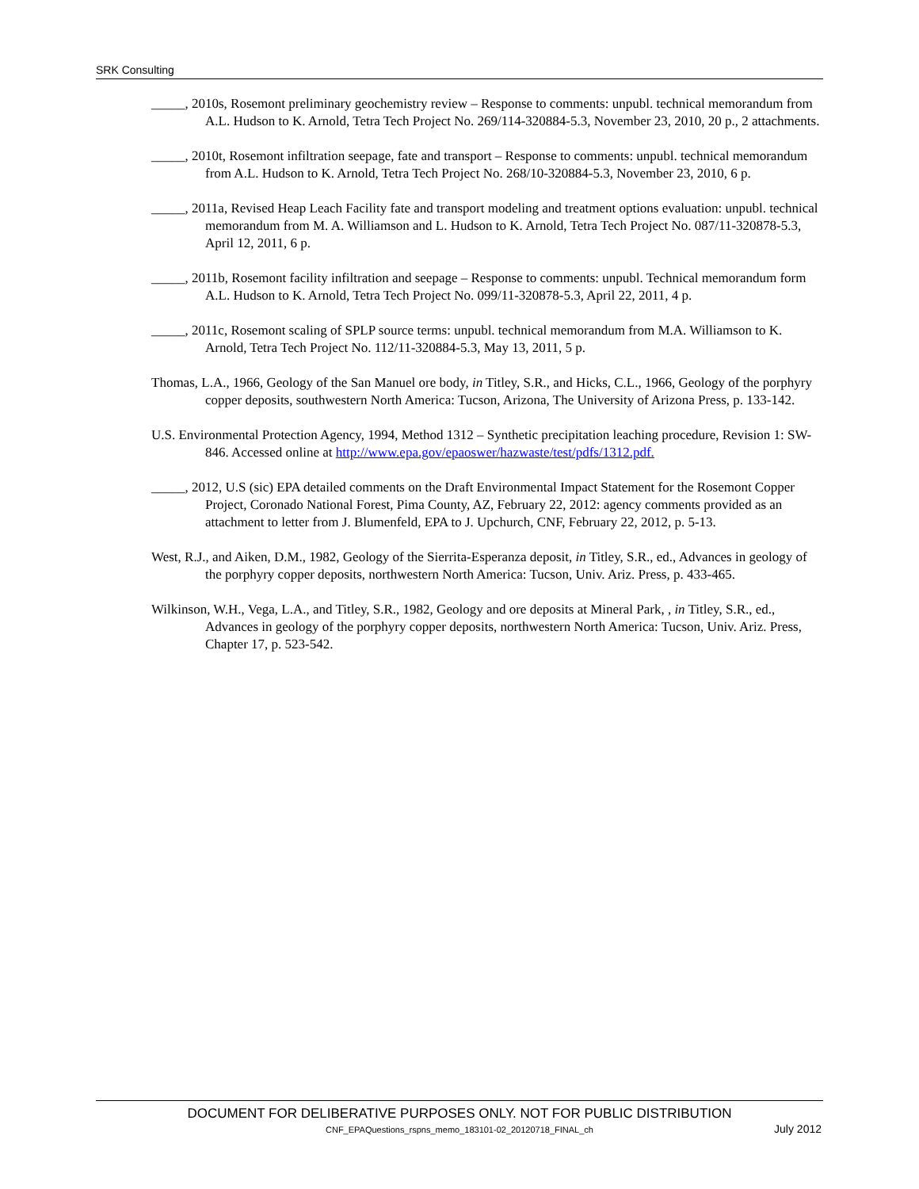SRK Consulting
_____, 2010s, Rosemont preliminary geochemistry review – Response to comments: unpubl. technical memorandum from A.L. Hudson to K. Arnold, Tetra Tech Project No. 269/114-320884-5.3, November 23, 2010, 20 p., 2 attachments.
_____, 2010t, Rosemont infiltration seepage, fate and transport – Response to comments: unpubl. technical memorandum from A.L. Hudson to K. Arnold, Tetra Tech Project No. 268/10-320884-5.3, November 23, 2010, 6 p.
_____, 2011a, Revised Heap Leach Facility fate and transport modeling and treatment options evaluation: unpubl. technical memorandum from M. A. Williamson and L. Hudson to K. Arnold, Tetra Tech Project No. 087/11-320878-5.3, April 12, 2011, 6 p.
_____, 2011b, Rosemont facility infiltration and seepage – Response to comments: unpubl. Technical memorandum form A.L. Hudson to K. Arnold, Tetra Tech Project No. 099/11-320878-5.3, April 22, 2011, 4 p.
_____, 2011c, Rosemont scaling of SPLP source terms: unpubl. technical memorandum from M.A. Williamson to K. Arnold, Tetra Tech Project No. 112/11-320884-5.3, May 13, 2011, 5 p.
Thomas, L.A., 1966, Geology of the San Manuel ore body, in Titley, S.R., and Hicks, C.L., 1966, Geology of the porphyry copper deposits, southwestern North America: Tucson, Arizona, The University of Arizona Press, p. 133-142.
U.S. Environmental Protection Agency, 1994, Method 1312 – Synthetic precipitation leaching procedure, Revision 1: SW-846. Accessed online at http://www.epa.gov/epaoswer/hazwaste/test/pdfs/1312.pdf.
_____, 2012, U.S (sic) EPA detailed comments on the Draft Environmental Impact Statement for the Rosemont Copper Project, Coronado National Forest, Pima County, AZ, February 22, 2012: agency comments provided as an attachment to letter from J. Blumenfeld, EPA to J. Upchurch, CNF, February 22, 2012, p. 5-13.
West, R.J., and Aiken, D.M., 1982, Geology of the Sierrita-Esperanza deposit, in Titley, S.R., ed., Advances in geology of the porphyry copper deposits, northwestern North America: Tucson, Univ. Ariz. Press, p. 433-465.
Wilkinson, W.H., Vega, L.A., and Titley, S.R., 1982, Geology and ore deposits at Mineral Park, , in Titley, S.R., ed., Advances in geology of the porphyry copper deposits, northwestern North America: Tucson, Univ. Ariz. Press, Chapter 17, p. 523-542.
DOCUMENT FOR DELIBERATIVE PURPOSES ONLY. NOT FOR PUBLIC DISTRIBUTION
CNF_EPAQuestions_rspns_memo_183101-02_20120718_FINAL_ch July 2012